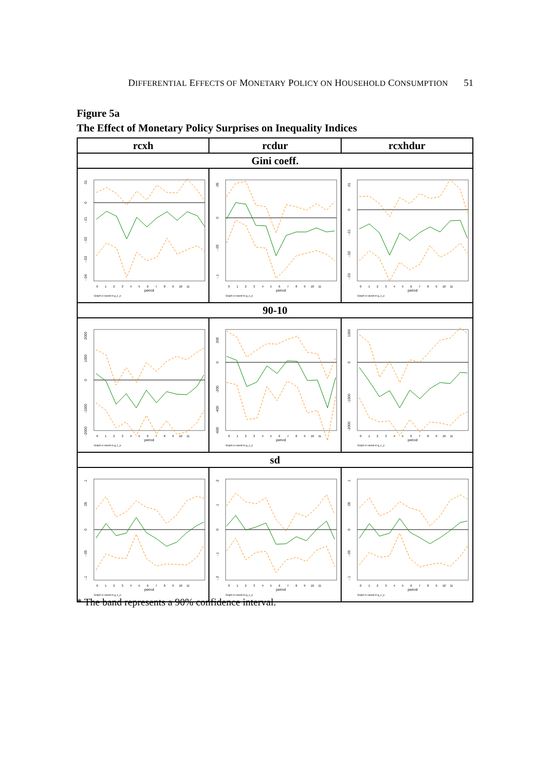DIFFERENTIAL EFFECTS OF MONETARY POLICY ON HOUSEHOLD CONSUMPTION 51
Figure 5a
The Effect of Monetary Policy Surprises on Inequality Indices
| rcxh | rcdur | rcxhdur |
| --- | --- | --- |
| Gini coeff. | | |
| .01 0 -.01 -.02 -.03 -.04 0 1 2 3 4 5 6 7 8 9 10 11 period Graph is saved in g_c_p | .05 0 -.05 -.1 0 1 2 3 4 5 6 7 8 9 10 11 period Graph is saved in g_c_p | .01 0 -.01 -.02 -.03 0 1 2 3 4 5 6 7 8 9 10 11 period Graph is saved in g_c_p |
| 90-10 | | |
| 2000 1000 0 -1000 -2000 0 1 2 3 4 5 6 7 8 9 10 11 period Graph is saved in g_c_p | 200 0 -200 -400 -600 0 1 2 3 4 5 6 7 8 9 10 11 period Graph is saved in g_c_p | 1000 0 -1000 -2000 0 1 2 3 4 5 6 7 8 9 10 11 period Graph is saved in g_c_p |
| sd | | |
| .1 .05 0 -.05 -.1 0 1 2 3 4 5 6 7 8 9 10 11 period Graph is saved in g_c_p | .2 .1 0 -.1 -.2 0 1 2 3 4 5 6 7 8 9 10 11 period Graph is saved in g_c_p | .1 .05 0 -.05 -.1 0 1 2 3 4 5 6 7 8 9 10 11 period Graph is saved in g_c_p |
* The band represents a 90% confidence interval.